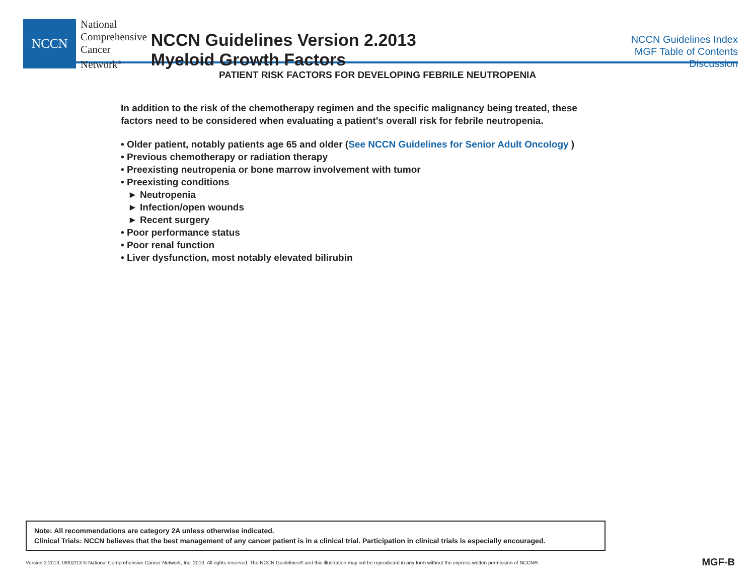NCCN
National
Comprehensive
Cancer
Network<sup>®</sup>
NCCN Guidelines Version 2.2013
Myeloid Growth Factors
NCCN Guidelines Index
MGF Table of Contents
Discussion
PATIENT RISK FACTORS FOR DEVELOPING FEBRILE NEUTROPENIA
In addition to the risk of the chemotherapy regimen and the specific malignancy being treated, these
factors need to be considered when evaluating a patient's overall risk for febrile neutropenia.
• Older patient, notably patients age 65 and older (See NCCN Guidelines for Senior Adult Oncology )
• Previous chemotherapy or radiation therapy
• Preexisting neutropenia or bone marrow involvement with tumor
• Preexisting conditions
► Neutropenia
► Infection/open wounds
► Recent surgery
• Poor performance status
• Poor renal function
• Liver dysfunction, most notably elevated bilirubin
Note: All recommendations are category 2A unless otherwise indicated.
Clinical Trials: NCCN believes that the best management of any cancer patient is in a clinical trial. Participation in clinical trials is especially encouraged.
Version 2.2013, 08/02/13 © National Comprehensive Cancer Network, Inc. 2013, All rights reserved. The NCCN Guidelines® and this illustration may not be reproduced in any form without the express written permission of NCCN®.
MGF-B